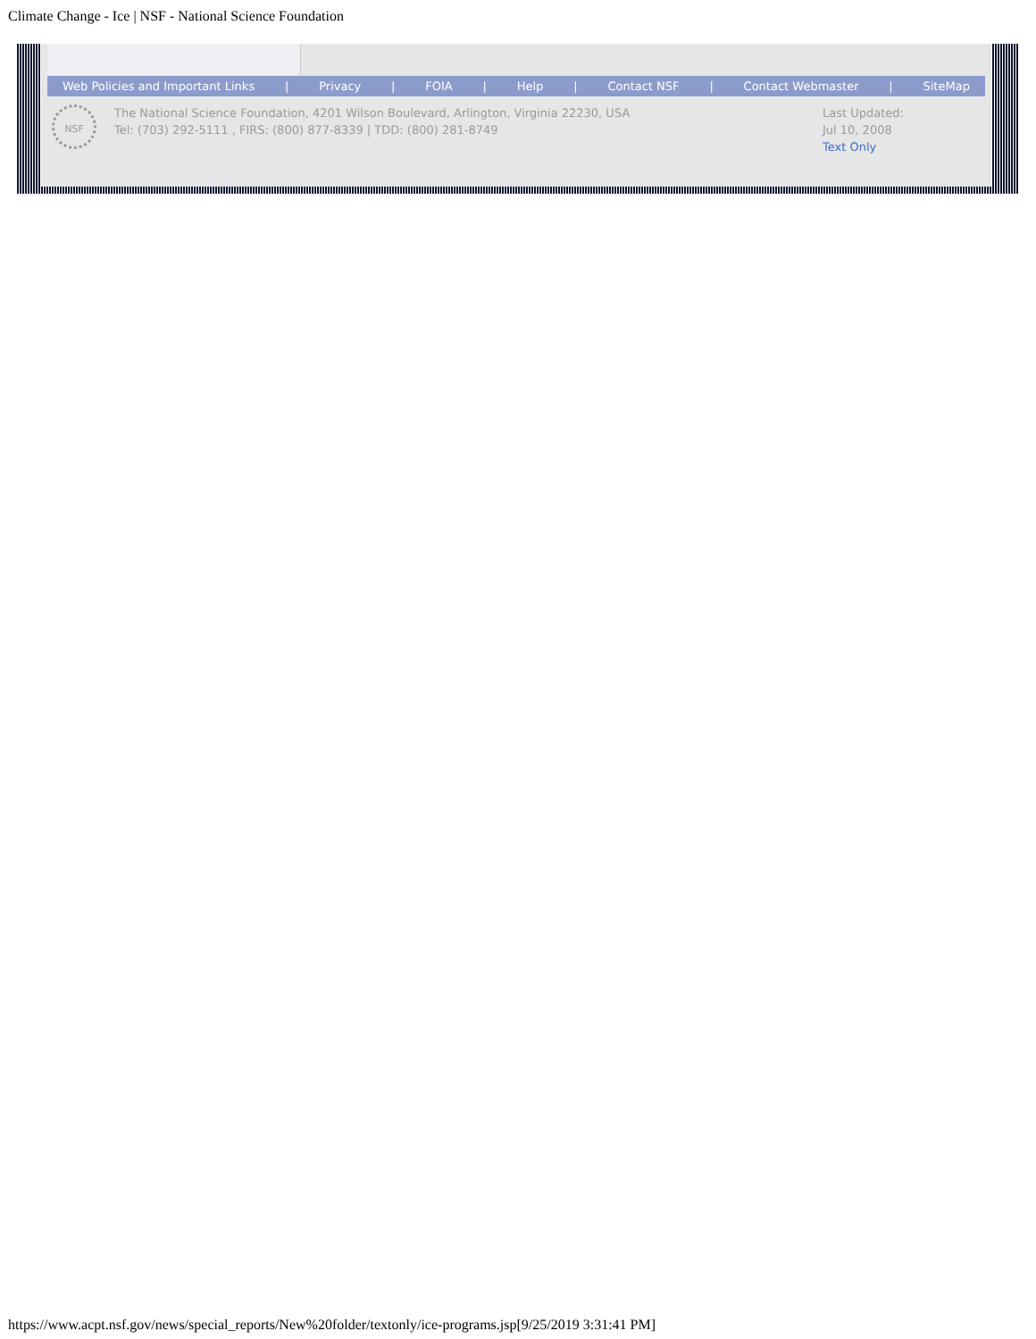Climate Change - Ice | NSF - National Science Foundation
Web Policies and Important Links | Privacy | FOIA | Help | Contact NSF | Contact Webmaster | SiteMap
NSF
The National Science Foundation, 4201 Wilson Boulevard, Arlington, Virginia 22230, USA
Tel: (703) 292-5111 , FIRS: (800) 877-8339 | TDD: (800) 281-8749
Last Updated:
Jul 10, 2008
Text Only
https://www.acpt.nsf.gov/news/special_reports/New%20folder/textonly/ice-programs.jsp[9/25/2019 3:31:41 PM]